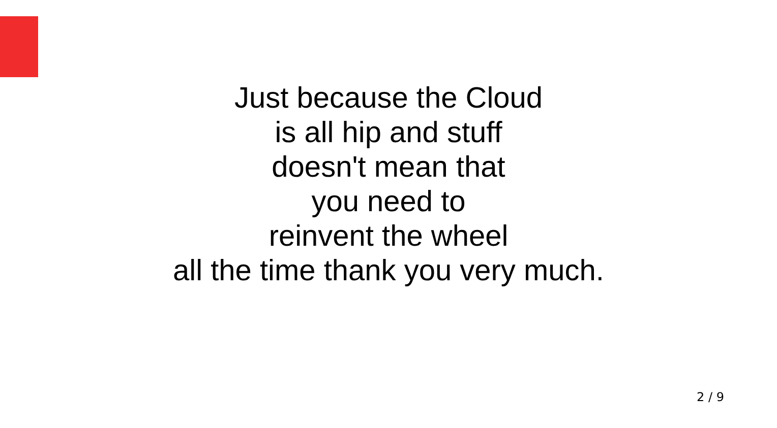Just because the Cloud
is all hip and stuff
doesn't mean that
you need to
reinvent the wheel
all the time thank you very much.
2 / 9